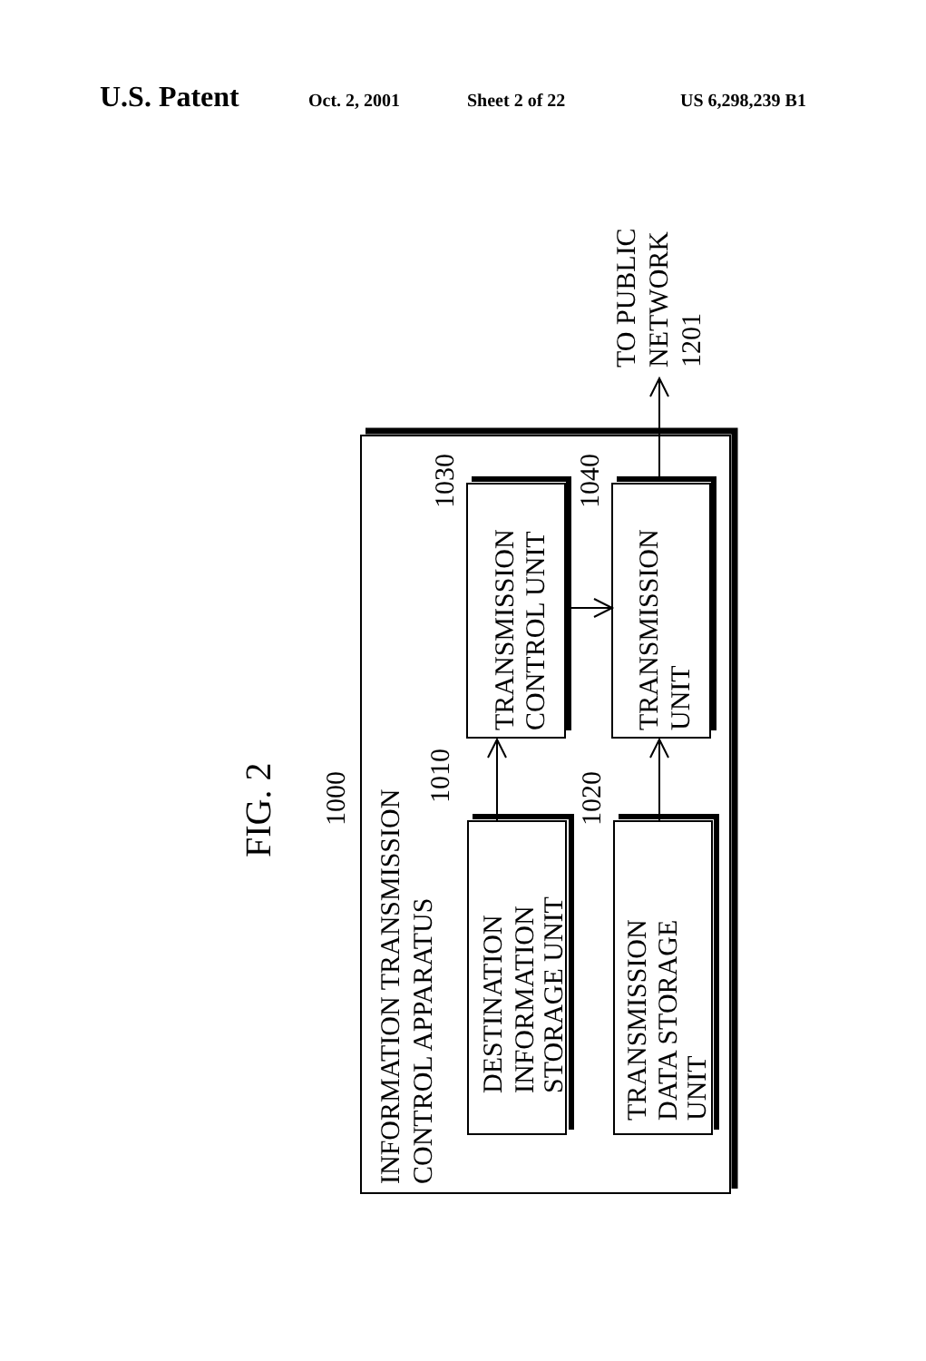U.S. Patent Oct. 2, 2001 Sheet 2 of 22 US 6,298,239 B1
FIG. 2
1000
INFORMATION TRANSMISSION
CONTROL APPARATUS
1010
DESTINATION
INFORMATION
STORAGE UNIT
1020
TRANSMISSION
DATA STORAGE
UNIT
1030
TRANSMISSION
CONTROL UNIT
1040
TRANSMISSION
UNIT
TO PUBLIC
NETWORK
1201